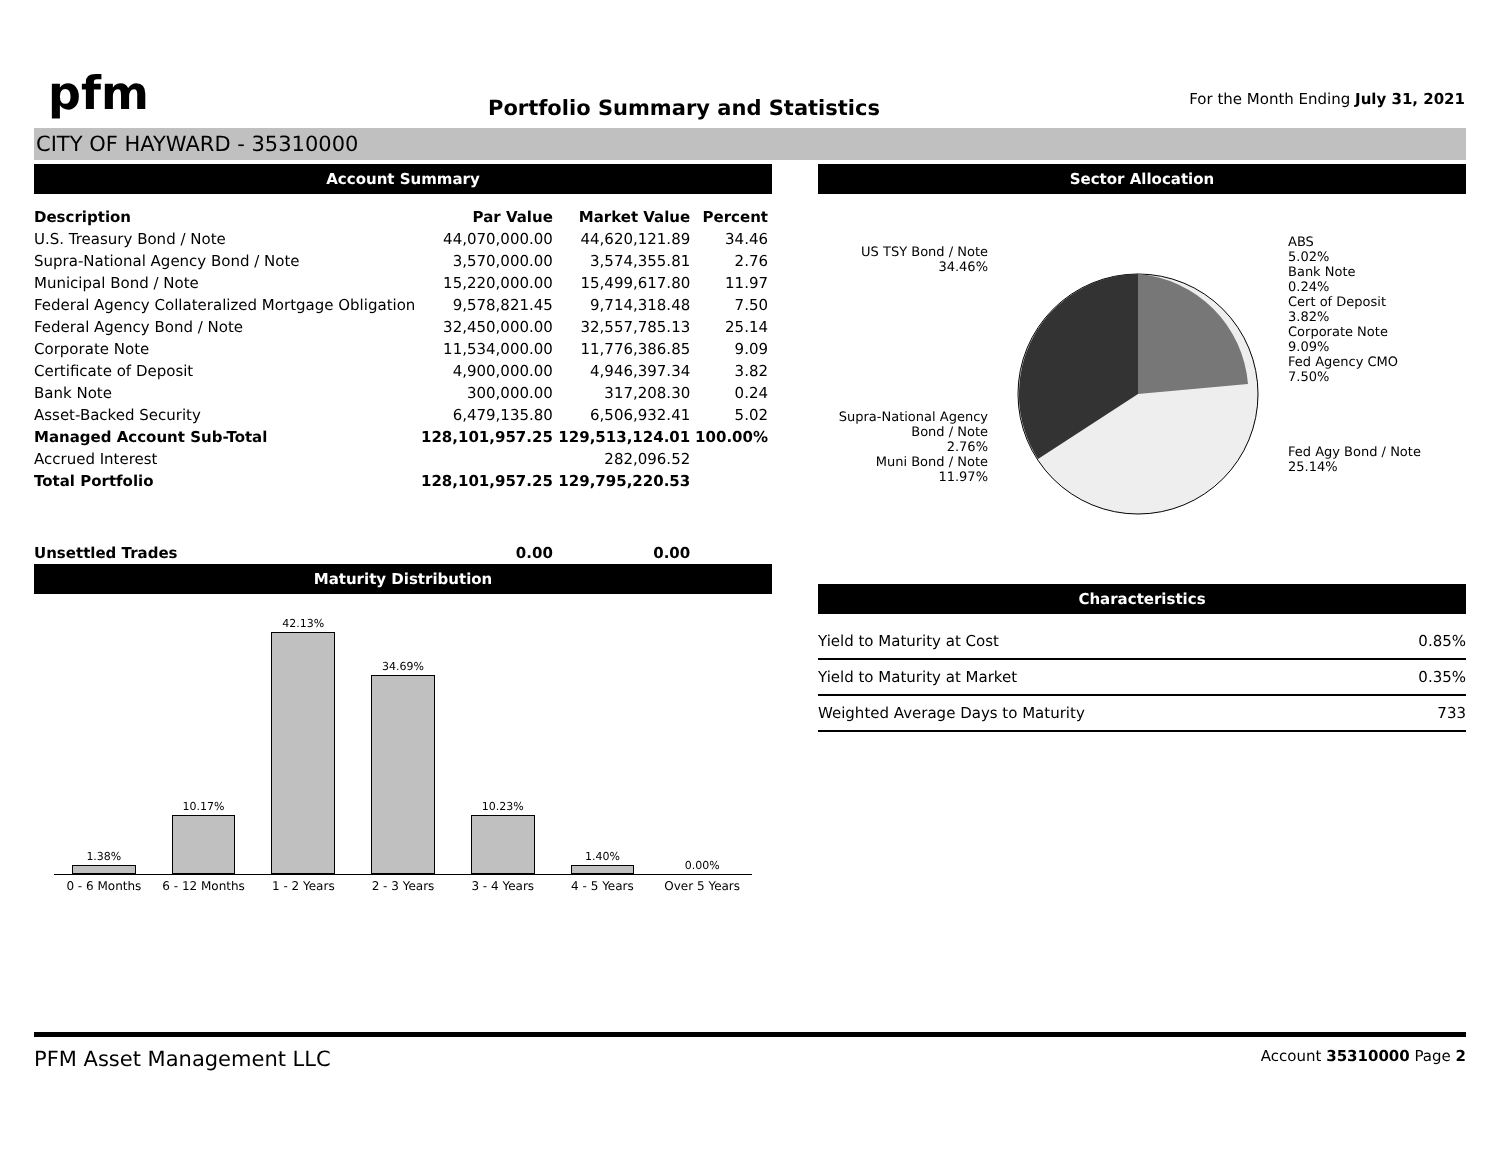pfm
Portfolio Summary and Statistics
For the Month Ending July 31, 2021
CITY OF HAYWARD - 35310000
Account Summary
| Description | Par Value | Market Value | Percent |
| --- | --- | --- | --- |
| U.S. Treasury Bond / Note | 44,070,000.00 | 44,620,121.89 | 34.46 |
| Supra-National Agency Bond / Note | 3,570,000.00 | 3,574,355.81 | 2.76 |
| Municipal Bond / Note | 15,220,000.00 | 15,499,617.80 | 11.97 |
| Federal Agency Collateralized Mortgage Obligation | 9,578,821.45 | 9,714,318.48 | 7.50 |
| Federal Agency Bond / Note | 32,450,000.00 | 32,557,785.13 | 25.14 |
| Corporate Note | 11,534,000.00 | 11,776,386.85 | 9.09 |
| Certificate of Deposit | 4,900,000.00 | 4,946,397.34 | 3.82 |
| Bank Note | 300,000.00 | 317,208.30 | 0.24 |
| Asset-Backed Security | 6,479,135.80 | 6,506,932.41 | 5.02 |
| Managed Account Sub-Total | 128,101,957.25 | 129,513,124.01 | 100.00% |
| Accrued Interest | | 282,096.52 | |
| Total Portfolio | 128,101,957.25 | 129,795,220.53 | |
| Unsettled Trades | 0.00 | 0.00 | |
Maturity Distribution
1.38%
10.17%
42.13%
34.69%
10.23%
1.40%
0.00%
0 - 6 Months 6 - 12 Months 1 - 2 Years 2 - 3 Years 3 - 4 Years 4 - 5 Years Over 5 Years
Sector Allocation
US TSY Bond / Note
34.46%
Supra-National Agency Bond / Note
2.76%
Muni Bond / Note
11.97%
ABS
5.02%
Bank Note
0.24%
Cert of Deposit
3.82%
Corporate Note
9.09%
Fed Agency CMO
7.50%
Fed Agy Bond / Note
25.14%
Characteristics
| Yield to Maturity at Cost | 0.85% |
| Yield to Maturity at Market | 0.35% |
| Weighted Average Days to Maturity | 733 |
PFM Asset Management LLC Account 35310000 Page 2